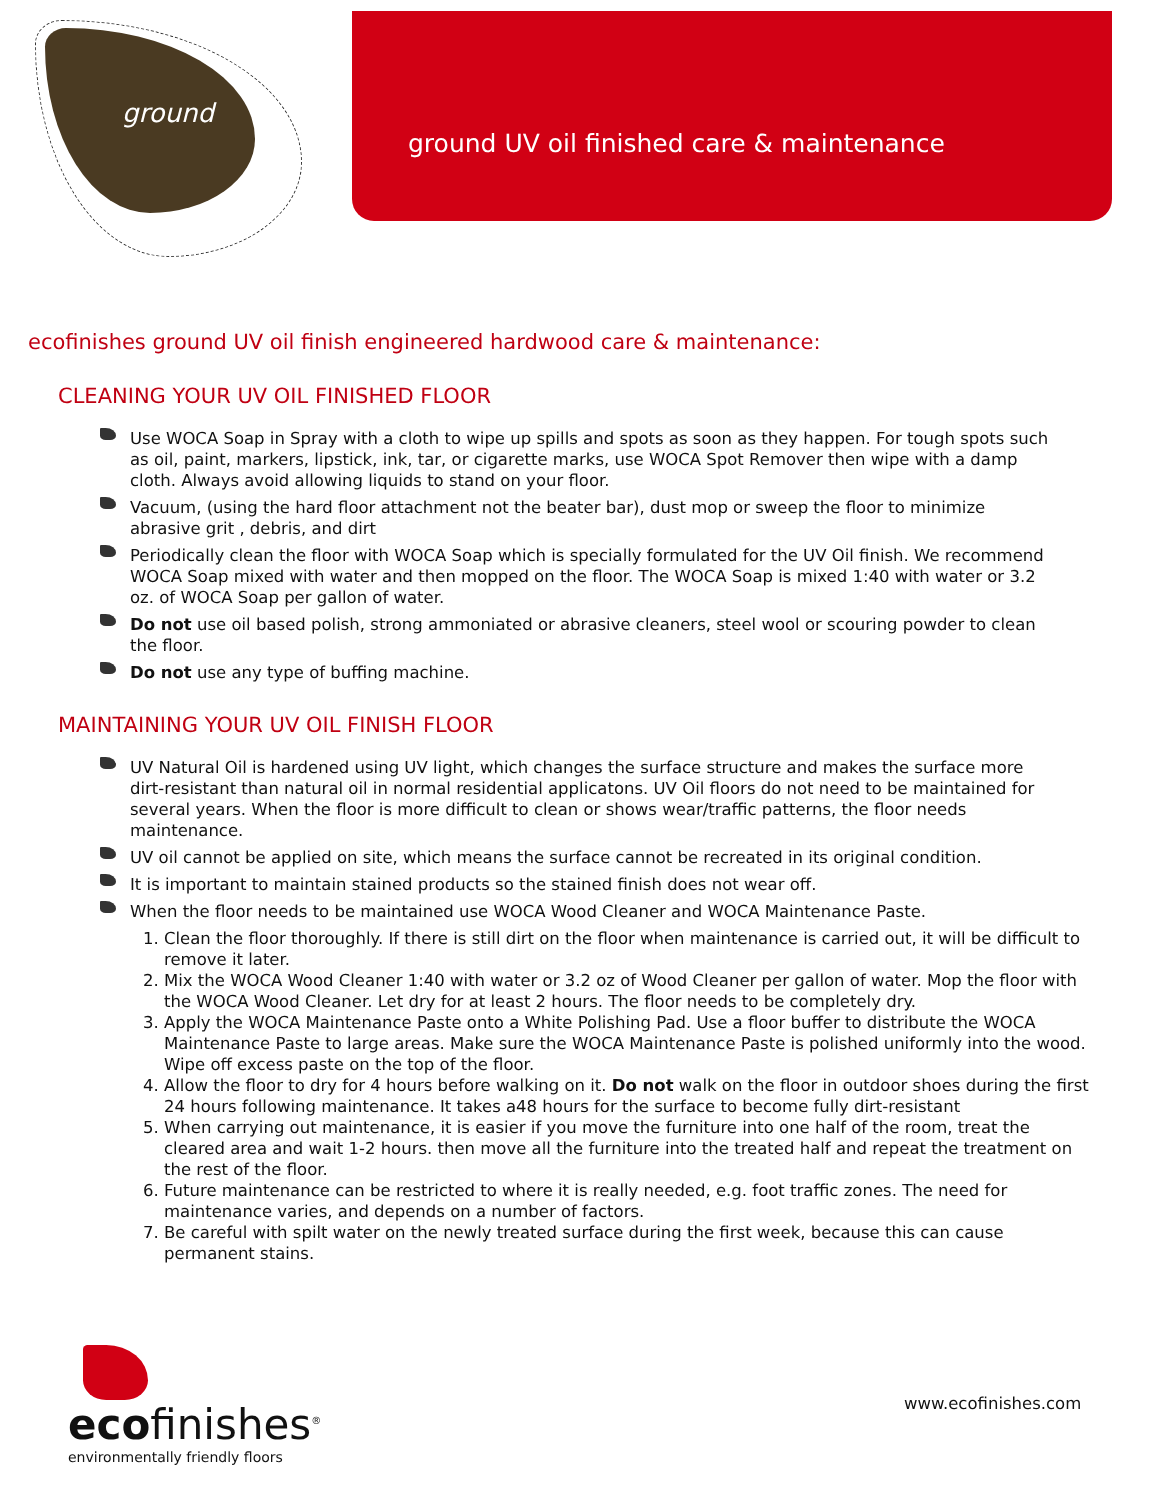ground
ground UV oil finished care & maintenance
ecofinishes ground UV oil finish engineered hardwood care & maintenance:
CLEANING YOUR UV OIL FINISHED FLOOR
Use WOCA Soap in Spray with a cloth to wipe up spills and spots as soon as they happen. For tough spots such as oil, paint, markers, lipstick, ink, tar, or cigarette marks, use WOCA Spot Remover then wipe with a damp cloth. Always avoid allowing liquids to stand on your floor.
Vacuum, (using the hard floor attachment not the beater bar), dust mop or sweep the floor to minimize abrasive grit , debris, and dirt
Periodically clean the floor with WOCA Soap which is specially formulated for the UV Oil finish. We recommend WOCA Soap mixed with water and then mopped on the floor. The WOCA Soap is mixed 1:40 with water or 3.2 oz. of WOCA Soap per gallon of water.
Do not use oil based polish, strong ammoniated or abrasive cleaners, steel wool or scouring powder to clean the floor.
Do not use any type of buffing machine.
MAINTAINING YOUR UV OIL FINISH FLOOR
UV Natural Oil is hardened using UV light, which changes the surface structure and makes the surface more dirt-resistant than natural oil in normal residential applicatons. UV Oil floors do not need to be maintained for several years. When the floor is more difficult to clean or shows wear/traffic patterns, the floor needs maintenance.
UV oil cannot be applied on site, which means the surface cannot be recreated in its original condition.
It is important to maintain stained products so the stained finish does not wear off.
When the floor needs to be maintained use WOCA Wood Cleaner and WOCA Maintenance Paste.
1. Clean the floor thoroughly. If there is still dirt on the floor when maintenance is carried out, it will be difficult to remove it later.
2. Mix the WOCA Wood Cleaner 1:40 with water or 3.2 oz of Wood Cleaner per gallon of water. Mop the floor with the WOCA Wood Cleaner. Let dry for at least 2 hours. The floor needs to be completely dry.
3. Apply the WOCA Maintenance Paste onto a White Polishing Pad. Use a floor buffer to distribute the WOCA Maintenance Paste to large areas. Make sure the WOCA Maintenance Paste is polished uniformly into the wood. Wipe off excess paste on the top of the floor.
4. Allow the floor to dry for 4 hours before walking on it. Do not walk on the floor in outdoor shoes during the first 24 hours following maintenance. It takes a48 hours for the surface to become fully dirt-resistant
5. When carrying out maintenance, it is easier if you move the furniture into one half of the room, treat the cleared area and wait 1-2 hours. then move all the furniture into the treated half and repeat the treatment on the rest of the floor.
6. Future maintenance can be restricted to where it is really needed, e.g. foot traffic zones. The need for maintenance varies, and depends on a number of factors.
7. Be careful with spilt water on the newly treated surface during the first week, because this can cause permanent stains.
ecofinishes<sup>®</sup>
environmentally friendly floors
www.ecofinishes.com